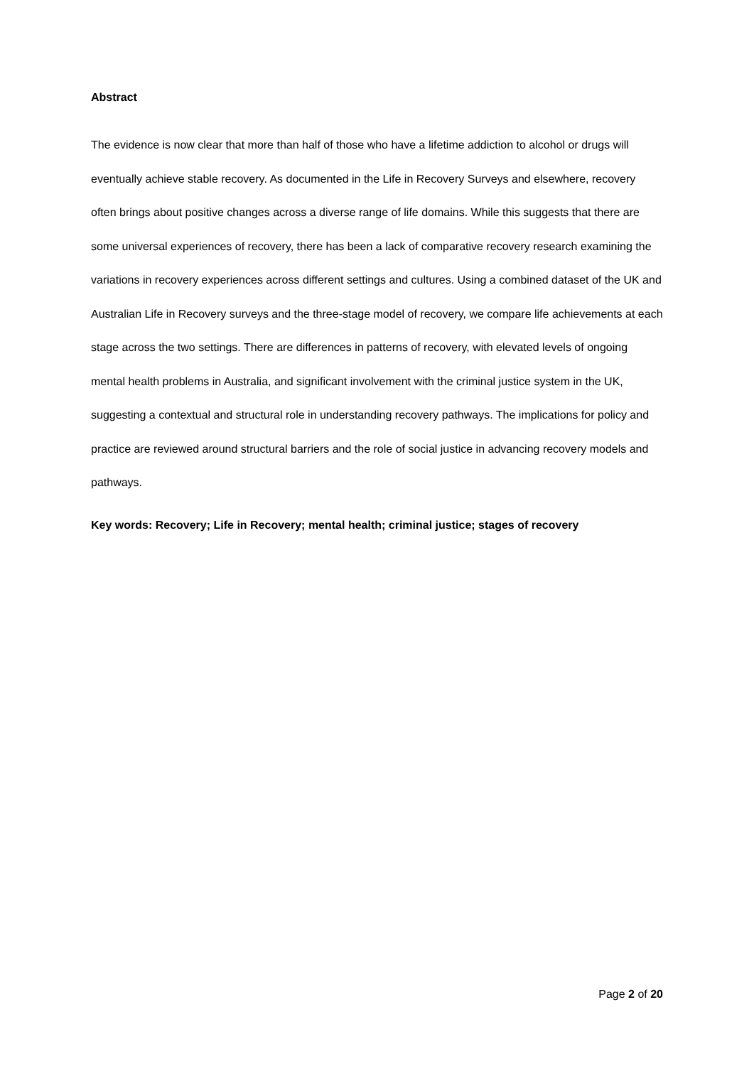Abstract
The evidence is now clear that more than half of those who have a lifetime addiction to alcohol or drugs will eventually achieve stable recovery. As documented in the Life in Recovery Surveys and elsewhere, recovery often brings about positive changes across a diverse range of life domains. While this suggests that there are some universal experiences of recovery, there has been a lack of comparative recovery research examining the variations in recovery experiences across different settings and cultures. Using a combined dataset of the UK and Australian Life in Recovery surveys and the three-stage model of recovery, we compare life achievements at each stage across the two settings. There are differences in patterns of recovery, with elevated levels of ongoing mental health problems in Australia, and significant involvement with the criminal justice system in the UK, suggesting a contextual and structural role in understanding recovery pathways. The implications for policy and practice are reviewed around structural barriers and the role of social justice in advancing recovery models and pathways.
Key words: Recovery; Life in Recovery; mental health; criminal justice; stages of recovery
Page 2 of 20